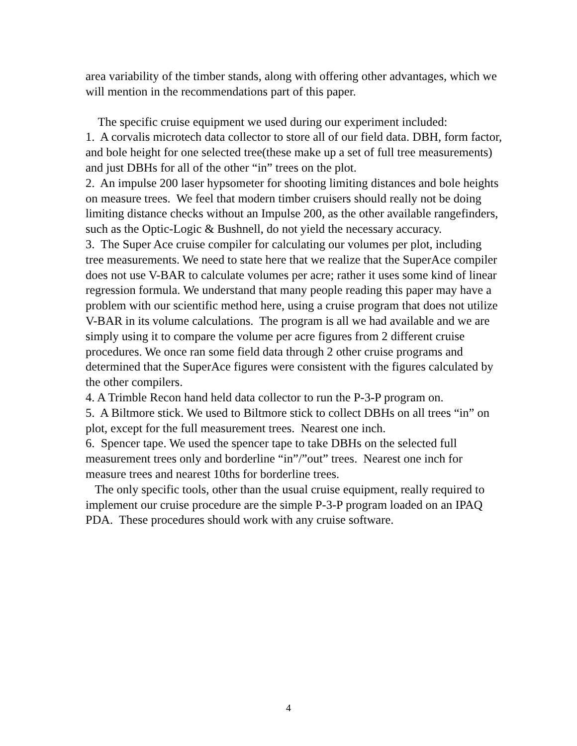area variability of the timber stands, along with offering other advantages, which we will mention in the recommendations part of this paper.
The specific cruise equipment we used during our experiment included:
1. A corvalis microtech data collector to store all of our field data. DBH, form factor, and bole height for one selected tree(these make up a set of full tree measurements) and just DBHs for all of the other “in” trees on the plot.
2. An impulse 200 laser hypsometer for shooting limiting distances and bole heights on measure trees. We feel that modern timber cruisers should really not be doing limiting distance checks without an Impulse 200, as the other available rangefinders, such as the Optic-Logic & Bushnell, do not yield the necessary accuracy.
3. The Super Ace cruise compiler for calculating our volumes per plot, including tree measurements. We need to state here that we realize that the SuperAce compiler does not use V-BAR to calculate volumes per acre; rather it uses some kind of linear regression formula. We understand that many people reading this paper may have a problem with our scientific method here, using a cruise program that does not utilize V-BAR in its volume calculations. The program is all we had available and we are simply using it to compare the volume per acre figures from 2 different cruise procedures. We once ran some field data through 2 other cruise programs and determined that the SuperAce figures were consistent with the figures calculated by the other compilers.
4. A Trimble Recon hand held data collector to run the P-3-P program on.
5. A Biltmore stick. We used to Biltmore stick to collect DBHs on all trees “in” on plot, except for the full measurement trees. Nearest one inch.
6. Spencer tape. We used the spencer tape to take DBHs on the selected full measurement trees only and borderline “in”/”out” trees. Nearest one inch for measure trees and nearest 10ths for borderline trees.
The only specific tools, other than the usual cruise equipment, really required to implement our cruise procedure are the simple P-3-P program loaded on an IPAQ PDA. These procedures should work with any cruise software.
4